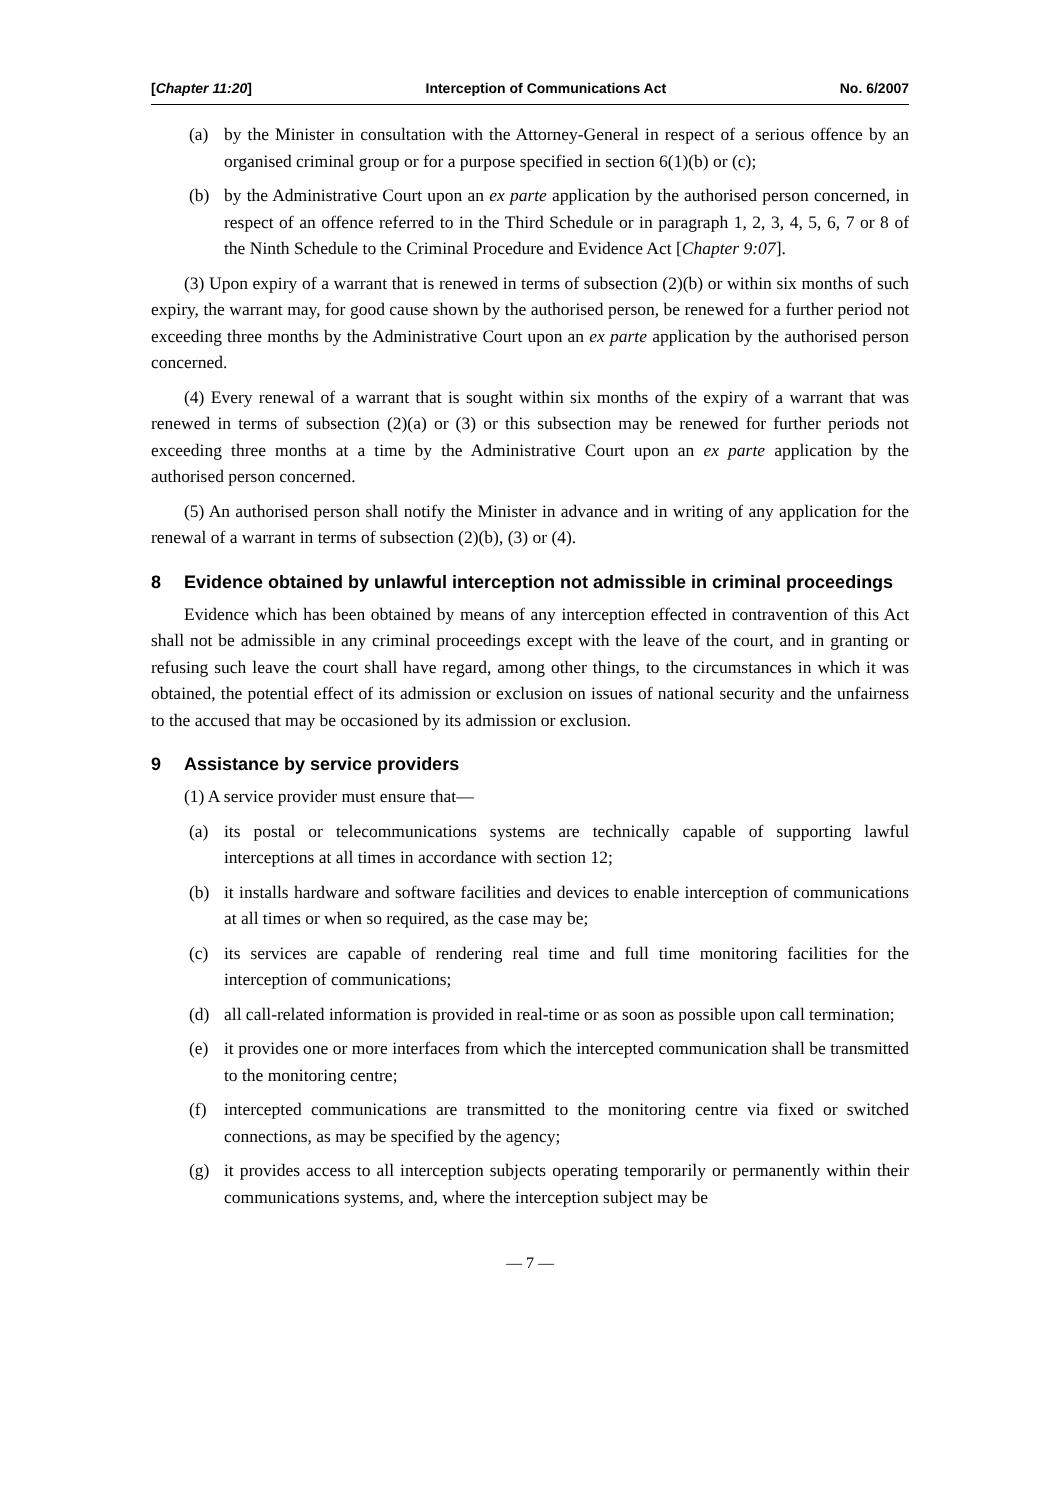[Chapter 11:20] Interception of Communications Act No. 6/2007
(a) by the Minister in consultation with the Attorney-General in respect of a serious offence by an organised criminal group or for a purpose specified in section 6(1)(b) or (c);
(b) by the Administrative Court upon an ex parte application by the authorised person concerned, in respect of an offence referred to in the Third Schedule or in paragraph 1, 2, 3, 4, 5, 6, 7 or 8 of the Ninth Schedule to the Criminal Procedure and Evidence Act [Chapter 9:07].
(3) Upon expiry of a warrant that is renewed in terms of subsection (2)(b) or within six months of such expiry, the warrant may, for good cause shown by the authorised person, be renewed for a further period not exceeding three months by the Administrative Court upon an ex parte application by the authorised person concerned.
(4) Every renewal of a warrant that is sought within six months of the expiry of a warrant that was renewed in terms of subsection (2)(a) or (3) or this subsection may be renewed for further periods not exceeding three months at a time by the Administrative Court upon an ex parte application by the authorised person concerned.
(5) An authorised person shall notify the Minister in advance and in writing of any application for the renewal of a warrant in terms of subsection (2)(b), (3) or (4).
8 Evidence obtained by unlawful interception not admissible in criminal proceedings
Evidence which has been obtained by means of any interception effected in contravention of this Act shall not be admissible in any criminal proceedings except with the leave of the court, and in granting or refusing such leave the court shall have regard, among other things, to the circumstances in which it was obtained, the potential effect of its admission or exclusion on issues of national security and the unfairness to the accused that may be occasioned by its admission or exclusion.
9 Assistance by service providers
(1) A service provider must ensure that—
(a) its postal or telecommunications systems are technically capable of supporting lawful interceptions at all times in accordance with section 12;
(b) it installs hardware and software facilities and devices to enable interception of communications at all times or when so required, as the case may be;
(c) its services are capable of rendering real time and full time monitoring facilities for the interception of communications;
(d) all call-related information is provided in real-time or as soon as possible upon call termination;
(e) it provides one or more interfaces from which the intercepted communication shall be transmitted to the monitoring centre;
(f) intercepted communications are transmitted to the monitoring centre via fixed or switched connections, as may be specified by the agency;
(g) it provides access to all interception subjects operating temporarily or permanently within their communications systems, and, where the interception subject may be
— 7 —